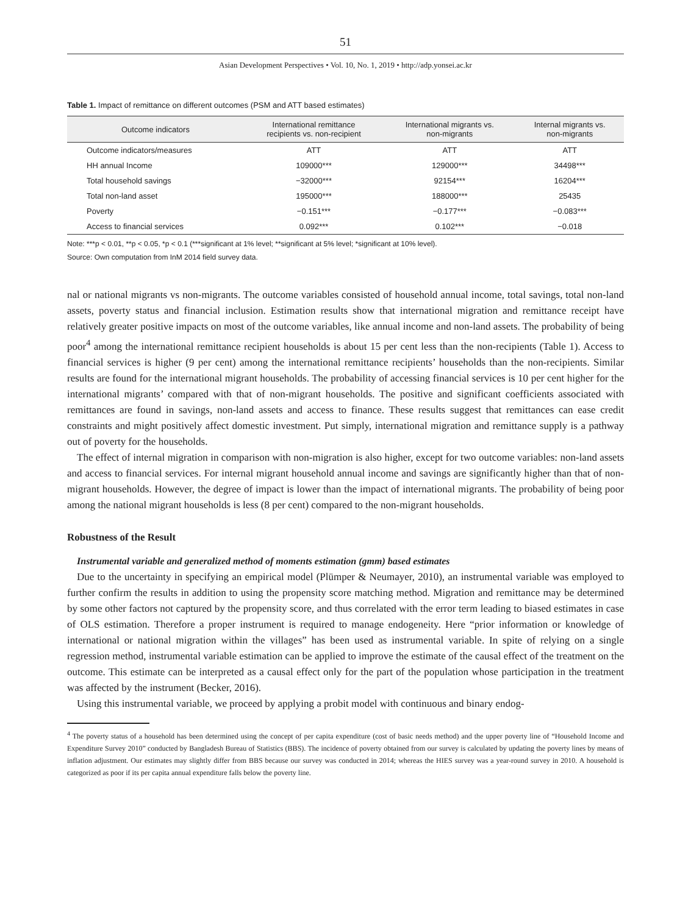51
Asian Development Perspectives • Vol. 10, No. 1, 2019 • http://adp.yonsei.ac.kr
Table 1. Impact of remittance on different outcomes (PSM and ATT based estimates)
| Outcome indicators | International remittance recipients vs. non-recipient | International migrants vs. non-migrants | Internal migrants vs. non-migrants |
| --- | --- | --- | --- |
| Outcome indicators/measures | ATT | ATT | ATT |
| HH annual Income | 109000*** | 129000*** | 34498*** |
| Total household savings | −32000*** | 92154*** | 16204*** |
| Total non-land asset | 195000*** | 188000*** | 25435 |
| Poverty | −0.151*** | −0.177*** | −0.083*** |
| Access to financial services | 0.092*** | 0.102*** | −0.018 |
Note: ***p < 0.01, **p < 0.05, *p < 0.1 (***significant at 1% level; **significant at 5% level; *significant at 10% level).
Source: Own computation from InM 2014 field survey data.
nal or national migrants vs non-migrants. The outcome variables consisted of household annual income, total savings, total non-land assets, poverty status and financial inclusion. Estimation results show that international migration and remittance receipt have relatively greater positive impacts on most of the outcome variables, like annual income and non-land assets. The probability of being poor<sup>4</sup> among the international remittance recipient households is about 15 per cent less than the non-recipients (Table 1). Access to financial services is higher (9 per cent) among the international remittance recipients’ households than the non-recipients. Similar results are found for the international migrant households. The probability of accessing financial services is 10 per cent higher for the international migrants’ compared with that of non-migrant households. The positive and significant coefficients associated with remittances are found in savings, non-land assets and access to finance. These results suggest that remittances can ease credit constraints and might positively affect domestic investment. Put simply, international migration and remittance supply is a pathway out of poverty for the households.
The effect of internal migration in comparison with non-migration is also higher, except for two outcome variables: non-land assets and access to financial services. For internal migrant household annual income and savings are significantly higher than that of non-migrant households. However, the degree of impact is lower than the impact of international migrants. The probability of being poor among the national migrant households is less (8 per cent) compared to the non-migrant households.
Robustness of the Result
Instrumental variable and generalized method of moments estimation (gmm) based estimates
Due to the uncertainty in specifying an empirical model (Plümper & Neumayer, 2010), an instrumental variable was employed to further confirm the results in addition to using the propensity score matching method. Migration and remittance may be determined by some other factors not captured by the propensity score, and thus correlated with the error term leading to biased estimates in case of OLS estimation. Therefore a proper instrument is required to manage endogeneity. Here “prior information or knowledge of international or national migration within the villages” has been used as instrumental variable. In spite of relying on a single regression method, instrumental variable estimation can be applied to improve the estimate of the causal effect of the treatment on the outcome. This estimate can be interpreted as a causal effect only for the part of the population whose participation in the treatment was affected by the instrument (Becker, 2016).
Using this instrumental variable, we proceed by applying a probit model with continuous and binary endog-
<sup>4</sup> The poverty status of a household has been determined using the concept of per capita expenditure (cost of basic needs method) and the upper poverty line of “Household Income and Expenditure Survey 2010” conducted by Bangladesh Bureau of Statistics (BBS). The incidence of poverty obtained from our survey is calculated by updating the poverty lines by means of inflation adjustment. Our estimates may slightly differ from BBS because our survey was conducted in 2014; whereas the HIES survey was a year-round survey in 2010. A household is categorized as poor if its per capita annual expenditure falls below the poverty line.